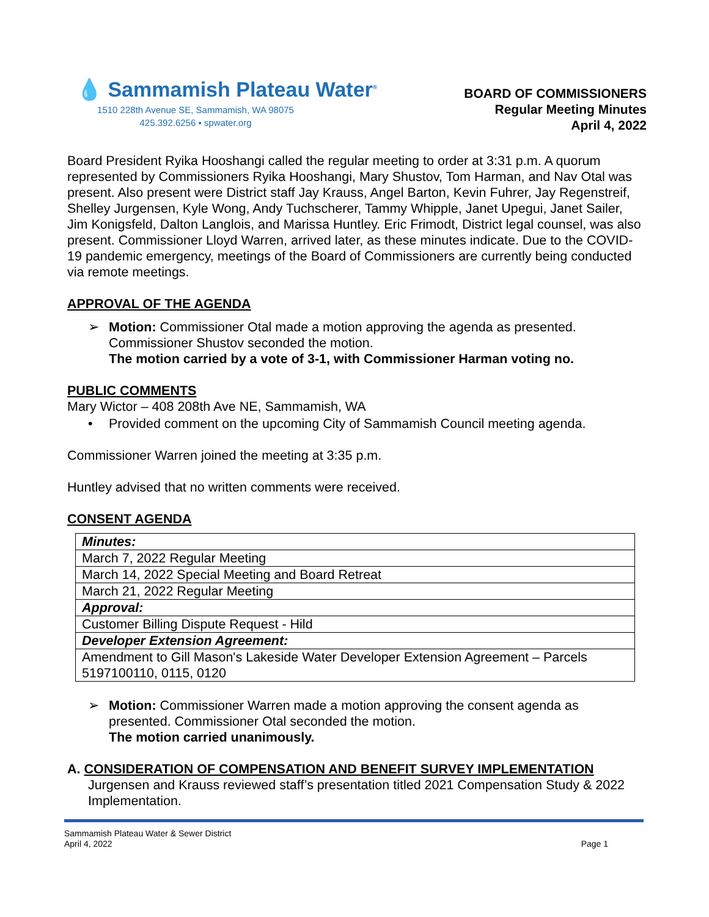💧 Sammamish Plateau Water<sup>®</sup>
1510 228th Avenue SE, Sammamish, WA 98075
425.392.6256 ▪ spwater.org
BOARD OF COMMISSIONERS
Regular Meeting Minutes
April 4, 2022
Board President Ryika Hooshangi called the regular meeting to order at 3:31 p.m. A quorum represented by Commissioners Ryika Hooshangi, Mary Shustov, Tom Harman, and Nav Otal was present. Also present were District staff Jay Krauss, Angel Barton, Kevin Fuhrer, Jay Regenstreif, Shelley Jurgensen, Kyle Wong, Andy Tuchscherer, Tammy Whipple, Janet Upegui, Janet Sailer, Jim Konigsfeld, Dalton Langlois, and Marissa Huntley. Eric Frimodt, District legal counsel, was also present. Commissioner Lloyd Warren, arrived later, as these minutes indicate. Due to the COVID-19 pandemic emergency, meetings of the Board of Commissioners are currently being conducted via remote meetings.
APPROVAL OF THE AGENDA
➢ Motion: Commissioner Otal made a motion approving the agenda as presented. Commissioner Shustov seconded the motion.
The motion carried by a vote of 3-1, with Commissioner Harman voting no.
PUBLIC COMMENTS
Mary Wictor – 408 208th Ave NE, Sammamish, WA
• Provided comment on the upcoming City of Sammamish Council meeting agenda.
Commissioner Warren joined the meeting at 3:35 p.m.
Huntley advised that no written comments were received.
CONSENT AGENDA
| Minutes: |
| March 7, 2022 Regular Meeting |
| March 14, 2022 Special Meeting and Board Retreat |
| March 21, 2022 Regular Meeting |
| Approval: |
| Customer Billing Dispute Request - Hild |
| Developer Extension Agreement: |
| Amendment to Gill Mason's Lakeside Water Developer Extension Agreement – Parcels 5197100110, 0115, 0120 |
➢ Motion: Commissioner Warren made a motion approving the consent agenda as presented. Commissioner Otal seconded the motion.
The motion carried unanimously.
A. CONSIDERATION OF COMPENSATION AND BENEFIT SURVEY IMPLEMENTATION
Jurgensen and Krauss reviewed staff’s presentation titled 2021 Compensation Study & 2022 Implementation.
Sammamish Plateau Water & Sewer District
April 4, 2022 Page 1